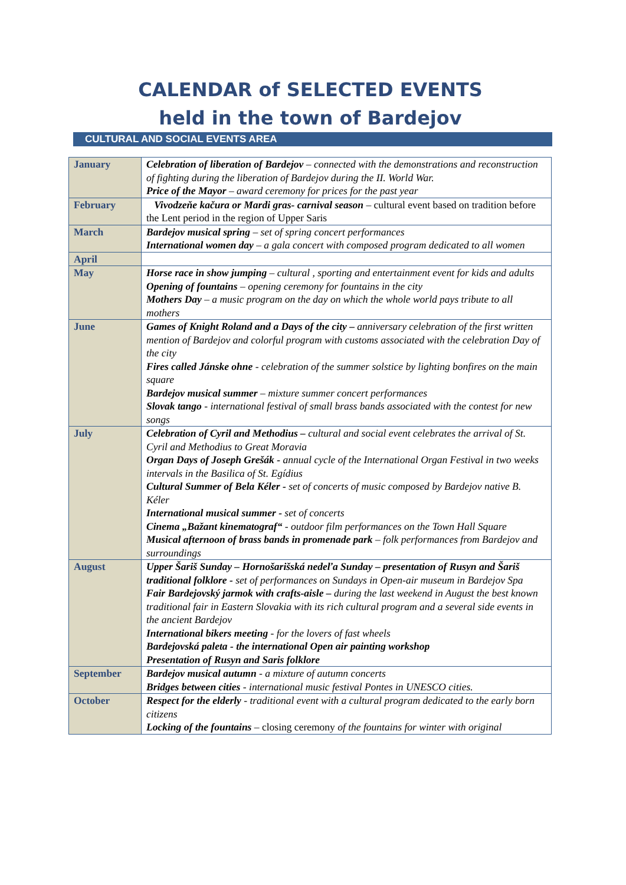CALENDAR of SELECTED EVENTS
held in the town of Bardejov
CULTURAL AND SOCIAL EVENTS AREA
| January | Celebration of liberation of Bardejov – connected with the demonstrations and reconstruction of fighting during the liberation of Bardejov during the II. World War. Price of the Mayor – award ceremony for prices for the past year |
| February | Vivodzeňe kačura or Mardi gras- carnival season – cultural event based on tradition before the Lent period in the region of Upper Saris |
| March | Bardejov musical spring – set of spring concert performances International women day – a gala concert with composed program dedicated to all women |
| April | |
| May | Horse race in show jumping – cultural , sporting and entertainment event for kids and adults Opening of fountains – opening ceremony for fountains in the city Mothers Day – a music program on the day on which the whole world pays tribute to all mothers |
| June | Games of Knight Roland and a Days of the city – anniversary celebration of the first written mention of Bardejov and colorful program with customs associated with the celebration Day of the city Fires called Jánske ohne - celebration of the summer solstice by lighting bonfires on the main square Bardejov musical summer – mixture summer concert performances Slovak tango - international festival of small brass bands associated with the contest for new songs |
| July | Celebration of Cyril and Methodius – cultural and social event celebrates the arrival of St. Cyril and Methodius to Great Moravia Organ Days of Joseph Grešák - annual cycle of the International Organ Festival in two weeks intervals in the Basilica of St. Egídius Cultural Summer of Bela Kéler - set of concerts of music composed by Bardejov native B. Kéler International musical summer - set of concerts Cinema „Bažant kinematograf“ - outdoor film performances on the Town Hall Square Musical afternoon of brass bands in promenade park – folk performances from Bardejov and surroundings |
| August | Upper Šariš Sunday – Hornošarišská nedeľa Sunday – presentation of Rusyn and Šariš traditional folklore - set of performances on Sundays in Open-air museum in Bardejov Spa Fair Bardejovský jarmok with crafts-aisle – during the last weekend in August the best known traditional fair in Eastern Slovakia with its rich cultural program and a several side events in the ancient Bardejov International bikers meeting - for the lovers of fast wheels Bardejovská paleta - the international Open air painting workshop Presentation of Rusyn and Saris folklore |
| September | Bardejov musical autumn - a mixture of autumn concerts Bridges between cities - international music festival Pontes in UNESCO cities. |
| October | Respect for the elderly - traditional event with a cultural program dedicated to the early born citizens Locking of the fountains – closing ceremony of the fountains for winter with original |